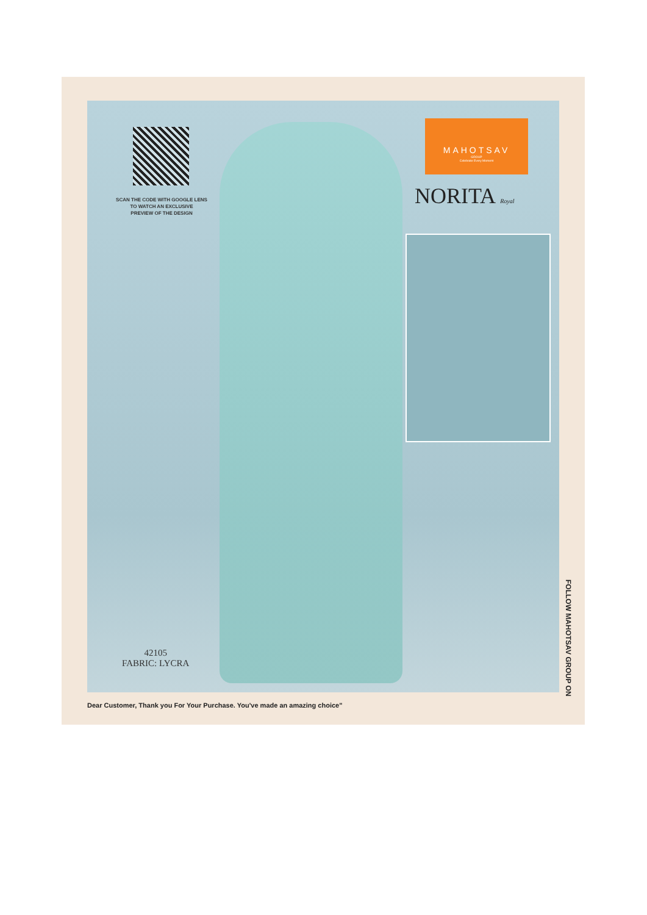SCAN THE CODE WITH GOOGLE LENS
TO WATCH AN EXCLUSIVE
PREVIEW OF THE DESIGN
MAHOTSAV
GROUP
Celebrate Every Moment
NORITA Royal
42105
FABRIC: LYCRA
FOLLOW MAHOTSAV GROUP ON
Dear Customer, Thank you For Your Purchase. You've made an amazing choice"